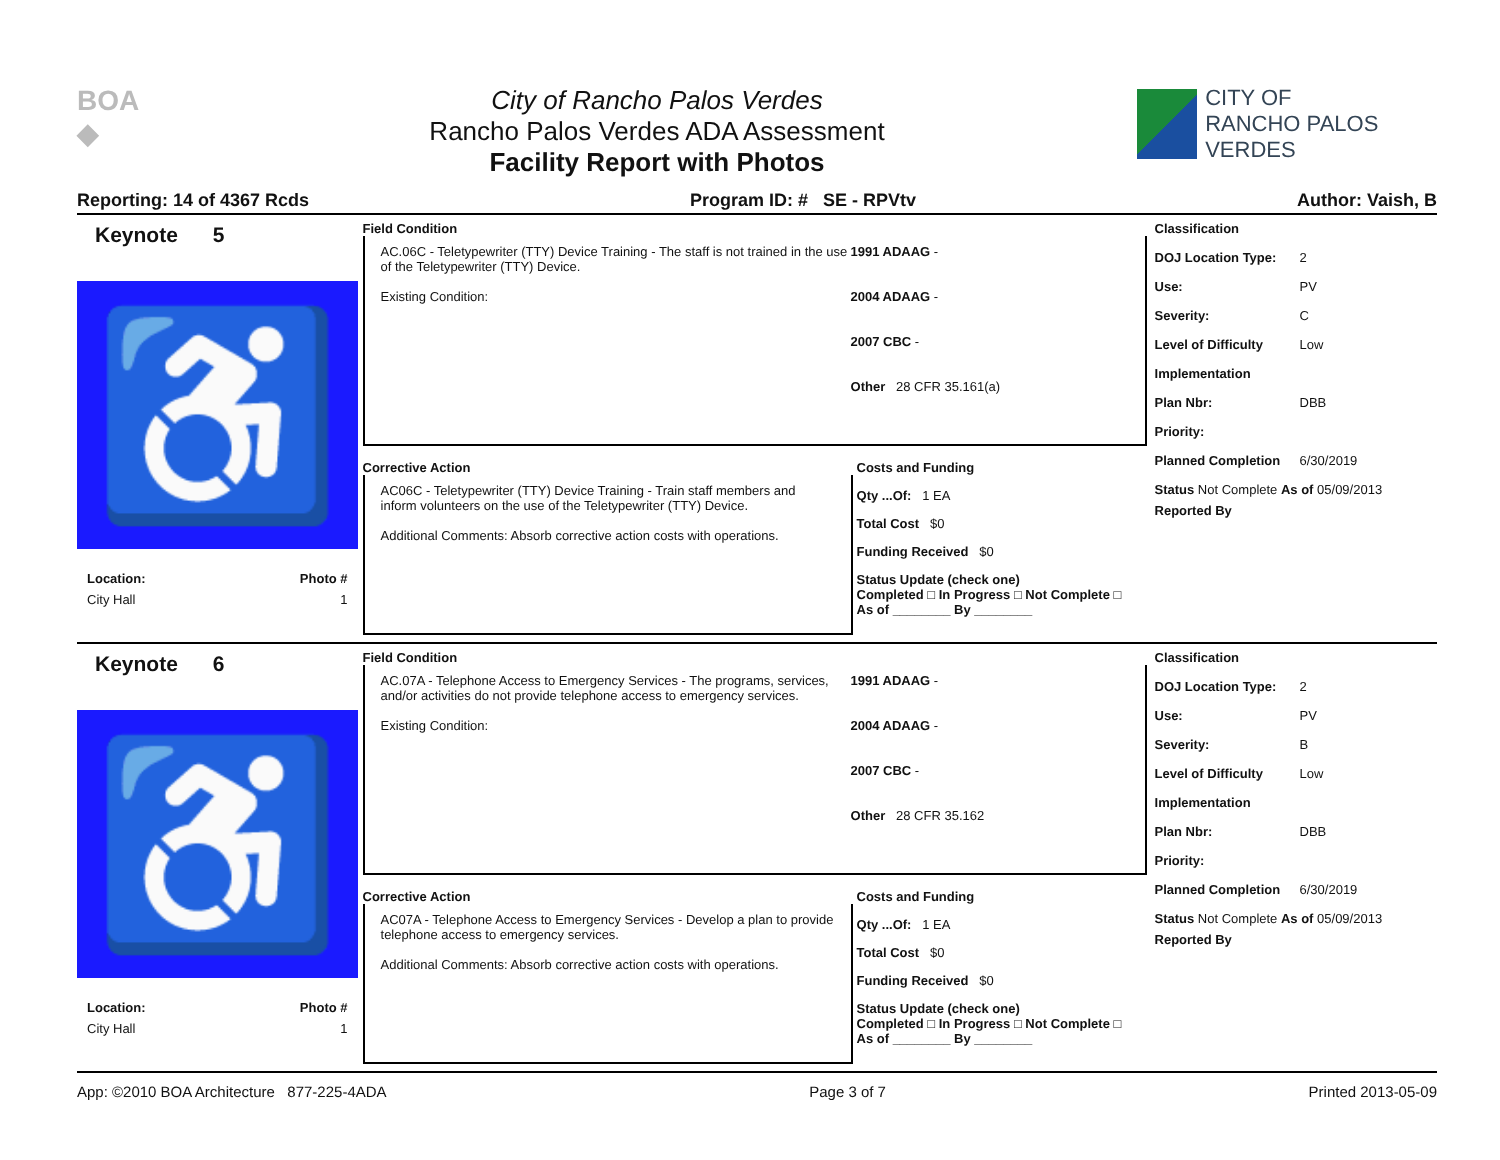BOA
◆
City of Rancho Palos Verdes
Rancho Palos Verdes ADA Assessment
Facility Report with Photos
CITY OF
RANCHO PALOS VERDES
Reporting: 14 of 4367 Rcds Program ID: # SE - RPVtv Author: Vaish, B
Keynote 5
♿
Location: Photo #
City Hall 1
Field Condition
AC.06C - Teletypewriter (TTY) Device Training - The staff is not trained in the use of the Teletypewriter (TTY) Device.
Existing Condition:
1991 ADAAG -
2004 ADAAG -
2007 CBC -
Other 28 CFR 35.161(a)
Corrective Action
AC06C - Teletypewriter (TTY) Device Training - Train staff members and inform volunteers on the use of the Teletypewriter (TTY) Device.
Additional Comments: Absorb corrective action costs with operations.
Costs and Funding
Qty ...Of: 1 EA
Total Cost $0
Funding Received $0
Status Update (check one)
Completed □ In Progress □ Not Complete □ As of ________ By ________
Classification
DOJ Location Type: 2
Use: PV
Severity: C
Level of Difficulty Low
Implementation
Plan Nbr: DBB
Priority:
Planned Completion 6/30/2019
Status Not Complete As of 05/09/2013
Reported By
Keynote 6
♿
Location: Photo #
City Hall 1
Field Condition
AC.07A - Telephone Access to Emergency Services - The programs, services, and/or activities do not provide telephone access to emergency services.
Existing Condition:
1991 ADAAG -
2004 ADAAG -
2007 CBC -
Other 28 CFR 35.162
Corrective Action
AC07A - Telephone Access to Emergency Services - Develop a plan to provide telephone access to emergency services.
Additional Comments: Absorb corrective action costs with operations.
Costs and Funding
Qty ...Of: 1 EA
Total Cost $0
Funding Received $0
Status Update (check one)
Completed □ In Progress □ Not Complete □ As of ________ By ________
Classification
DOJ Location Type: 2
Use: PV
Severity: B
Level of Difficulty Low
Implementation
Plan Nbr: DBB
Priority:
Planned Completion 6/30/2019
Status Not Complete As of 05/09/2013
Reported By
App: ©2010 BOA Architecture 877-225-4ADA Page 3 of 7 Printed 2013-05-09